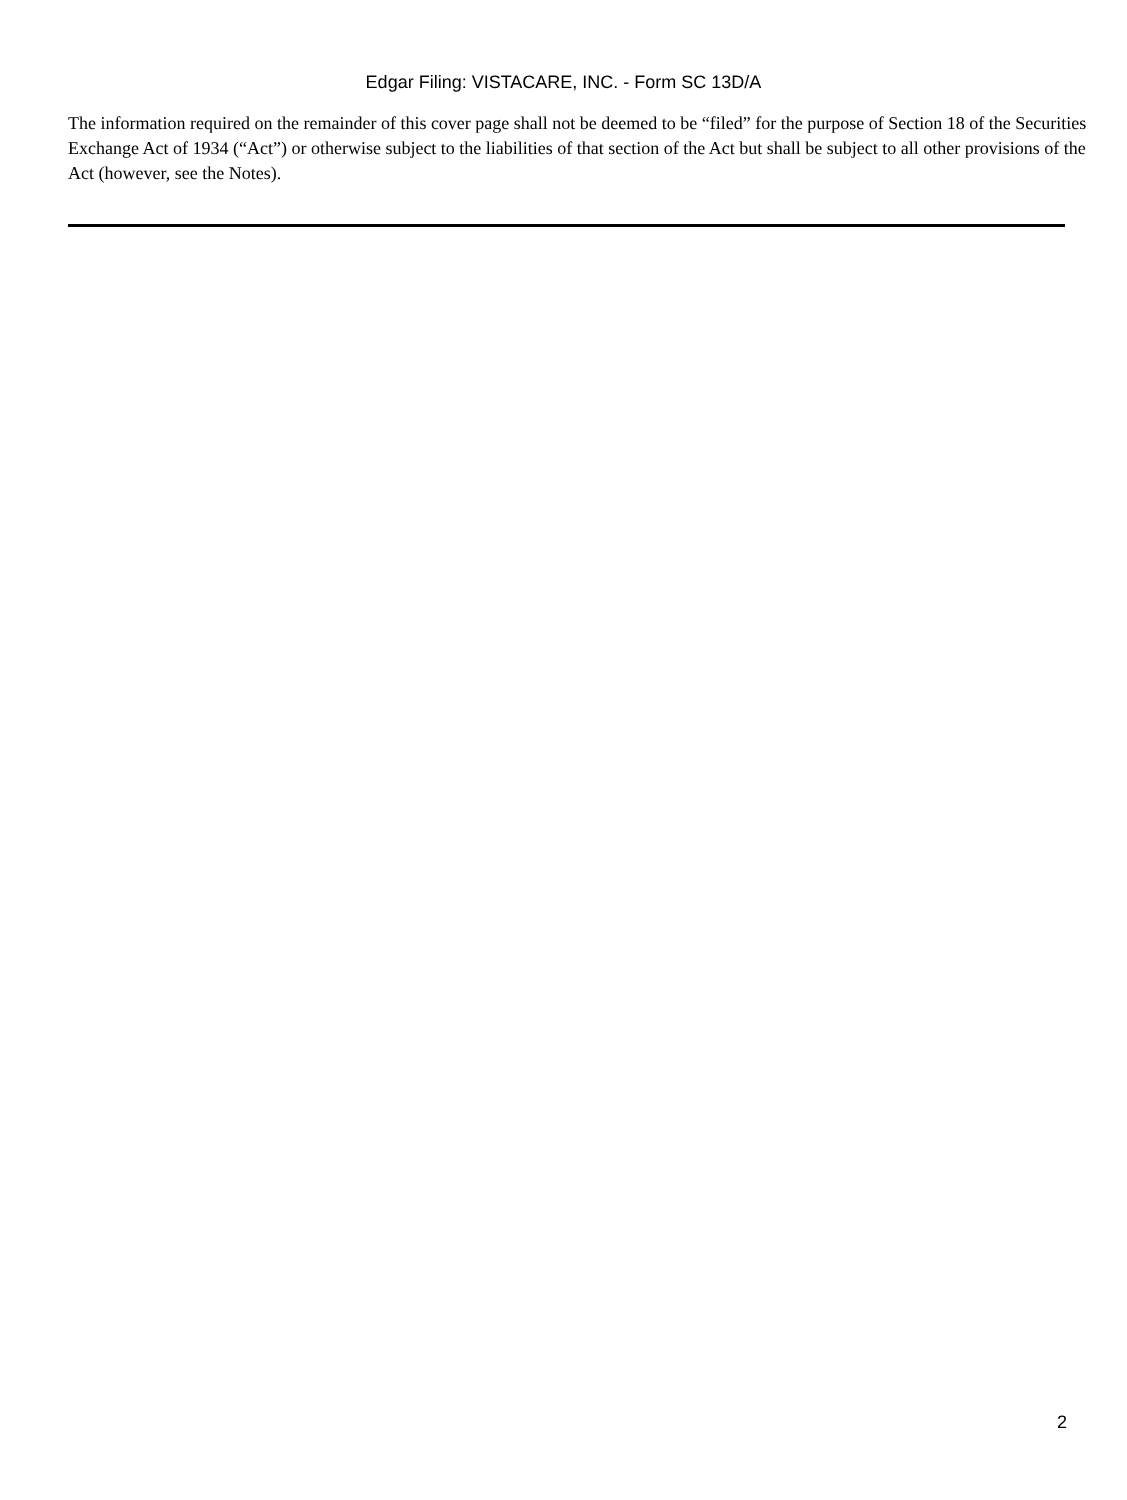Edgar Filing: VISTACARE, INC. - Form SC 13D/A
The information required on the remainder of this cover page shall not be deemed to be “filed” for the purpose of Section 18 of the Securities Exchange Act of 1934 (“Act”) or otherwise subject to the liabilities of that section of the Act but shall be subject to all other provisions of the Act (however, see the Notes).
2